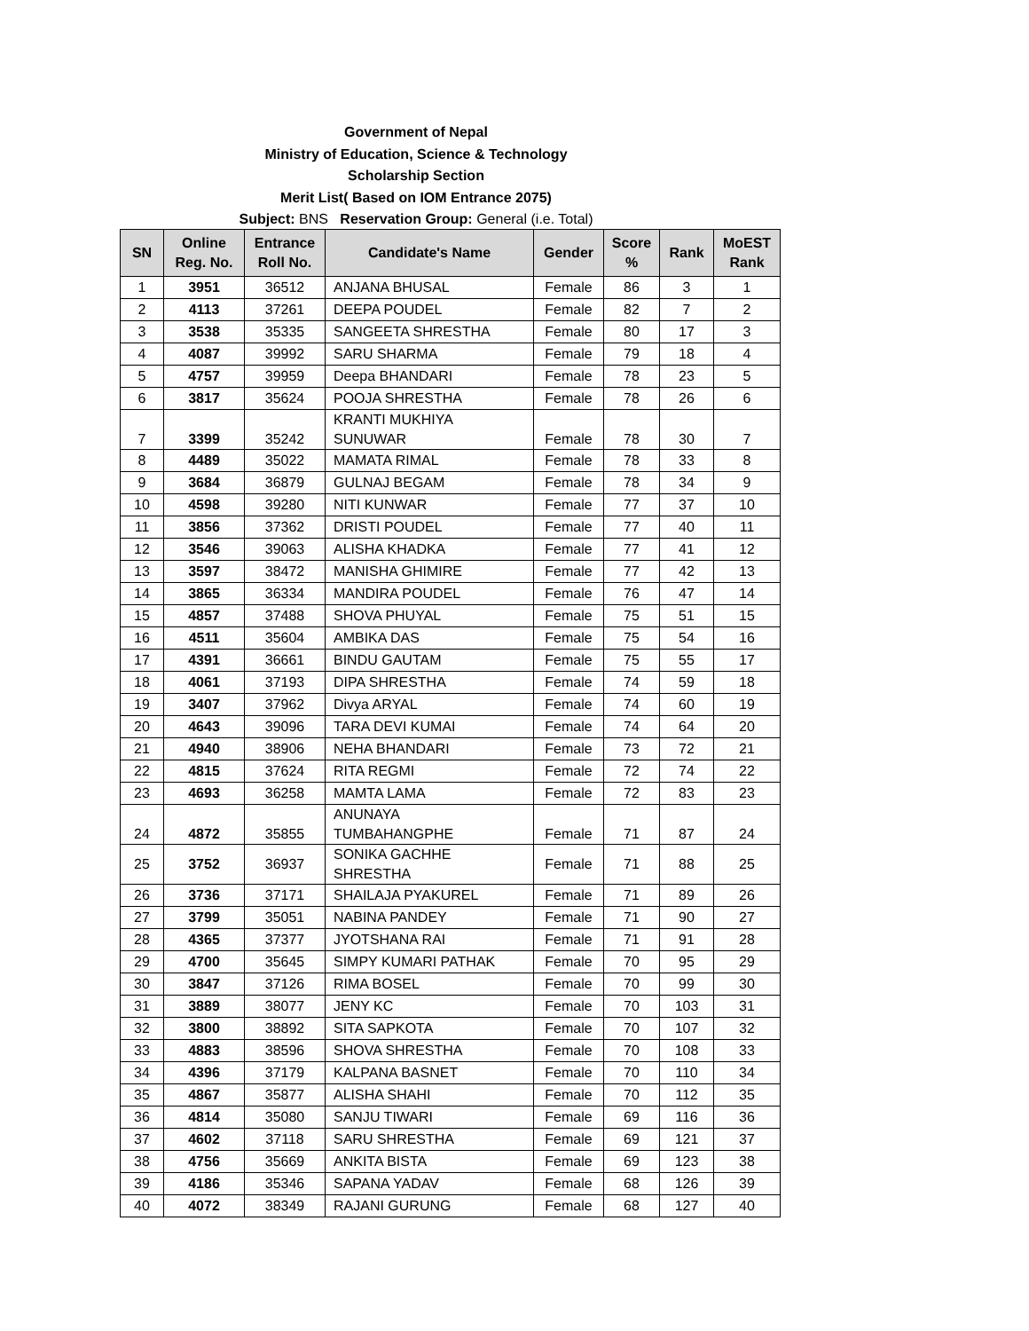Government of Nepal
Ministry of Education, Science & Technology
Scholarship Section
Merit List( Based on IOM Entrance 2075)
Subject: BNS Reservation Group: General (i.e. Total)
| SN | Online Reg. No. | Entrance Roll No. | Candidate's Name | Gender | Score % | Rank | MoEST Rank |
| --- | --- | --- | --- | --- | --- | --- | --- |
| 1 | 3951 | 36512 | ANJANA BHUSAL | Female | 86 | 3 | 1 |
| 2 | 4113 | 37261 | DEEPA POUDEL | Female | 82 | 7 | 2 |
| 3 | 3538 | 35335 | SANGEETA SHRESTHA | Female | 80 | 17 | 3 |
| 4 | 4087 | 39992 | SARU SHARMA | Female | 79 | 18 | 4 |
| 5 | 4757 | 39959 | Deepa BHANDARI | Female | 78 | 23 | 5 |
| 6 | 3817 | 35624 | POOJA SHRESTHA | Female | 78 | 26 | 6 |
| 7 | 3399 | 35242 | KRANTI MUKHIYA SUNUWAR | Female | 78 | 30 | 7 |
| 8 | 4489 | 35022 | MAMATA RIMAL | Female | 78 | 33 | 8 |
| 9 | 3684 | 36879 | GULNAJ BEGAM | Female | 78 | 34 | 9 |
| 10 | 4598 | 39280 | NITI KUNWAR | Female | 77 | 37 | 10 |
| 11 | 3856 | 37362 | DRISTI POUDEL | Female | 77 | 40 | 11 |
| 12 | 3546 | 39063 | ALISHA KHADKA | Female | 77 | 41 | 12 |
| 13 | 3597 | 38472 | MANISHA GHIMIRE | Female | 77 | 42 | 13 |
| 14 | 3865 | 36334 | MANDIRA POUDEL | Female | 76 | 47 | 14 |
| 15 | 4857 | 37488 | SHOVA PHUYAL | Female | 75 | 51 | 15 |
| 16 | 4511 | 35604 | AMBIKA DAS | Female | 75 | 54 | 16 |
| 17 | 4391 | 36661 | BINDU GAUTAM | Female | 75 | 55 | 17 |
| 18 | 4061 | 37193 | DIPA SHRESTHA | Female | 74 | 59 | 18 |
| 19 | 3407 | 37962 | Divya ARYAL | Female | 74 | 60 | 19 |
| 20 | 4643 | 39096 | TARA DEVI KUMAI | Female | 74 | 64 | 20 |
| 21 | 4940 | 38906 | NEHA BHANDARI | Female | 73 | 72 | 21 |
| 22 | 4815 | 37624 | RITA REGMI | Female | 72 | 74 | 22 |
| 23 | 4693 | 36258 | MAMTA LAMA | Female | 72 | 83 | 23 |
| 24 | 4872 | 35855 | ANUNAYA TUMBAHANGPHE | Female | 71 | 87 | 24 |
| 25 | 3752 | 36937 | SONIKA GACHHE SHRESTHA | Female | 71 | 88 | 25 |
| 26 | 3736 | 37171 | SHAILAJA PYAKUREL | Female | 71 | 89 | 26 |
| 27 | 3799 | 35051 | NABINA PANDEY | Female | 71 | 90 | 27 |
| 28 | 4365 | 37377 | JYOTSHANA RAI | Female | 71 | 91 | 28 |
| 29 | 4700 | 35645 | SIMPY KUMARI PATHAK | Female | 70 | 95 | 29 |
| 30 | 3847 | 37126 | RIMA BOSEL | Female | 70 | 99 | 30 |
| 31 | 3889 | 38077 | JENY KC | Female | 70 | 103 | 31 |
| 32 | 3800 | 38892 | SITA SAPKOTA | Female | 70 | 107 | 32 |
| 33 | 4883 | 38596 | SHOVA SHRESTHA | Female | 70 | 108 | 33 |
| 34 | 4396 | 37179 | KALPANA BASNET | Female | 70 | 110 | 34 |
| 35 | 4867 | 35877 | ALISHA SHAHI | Female | 70 | 112 | 35 |
| 36 | 4814 | 35080 | SANJU TIWARI | Female | 69 | 116 | 36 |
| 37 | 4602 | 37118 | SARU SHRESTHA | Female | 69 | 121 | 37 |
| 38 | 4756 | 35669 | ANKITA BISTA | Female | 69 | 123 | 38 |
| 39 | 4186 | 35346 | SAPANA YADAV | Female | 68 | 126 | 39 |
| 40 | 4072 | 38349 | RAJANI GURUNG | Female | 68 | 127 | 40 |